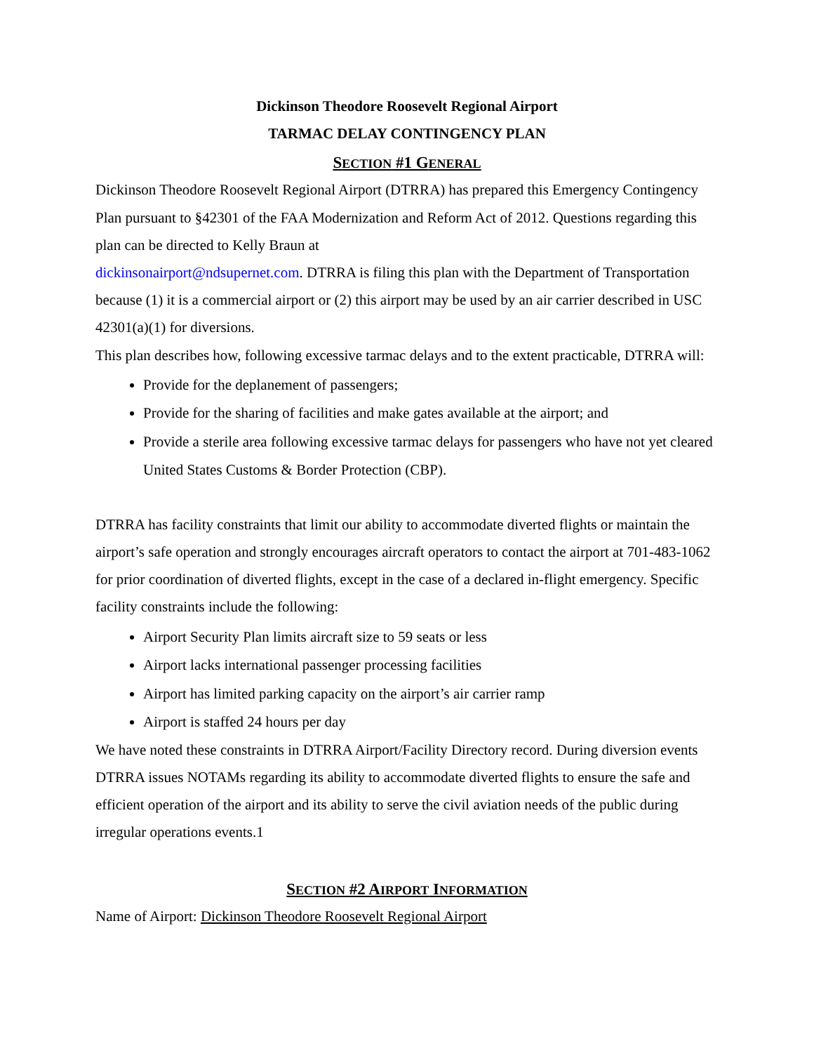Dickinson Theodore Roosevelt Regional Airport
TARMAC DELAY CONTINGENCY PLAN
SECTION #1 GENERAL
Dickinson Theodore Roosevelt Regional Airport (DTRRA) has prepared this Emergency Contingency Plan pursuant to §42301 of the FAA Modernization and Reform Act of 2012. Questions regarding this plan can be directed to Kelly Braun at
dickinsonairport@ndsupernet.com. DTRRA is filing this plan with the Department of Transportation because (1) it is a commercial airport or (2) this airport may be used by an air carrier described in USC 42301(a)(1) for diversions.
This plan describes how, following excessive tarmac delays and to the extent practicable, DTRRA will:
Provide for the deplanement of passengers;
Provide for the sharing of facilities and make gates available at the airport; and
Provide a sterile area following excessive tarmac delays for passengers who have not yet cleared United States Customs & Border Protection (CBP).
DTRRA has facility constraints that limit our ability to accommodate diverted flights or maintain the airport’s safe operation and strongly encourages aircraft operators to contact the airport at 701-483-1062 for prior coordination of diverted flights, except in the case of a declared in-flight emergency. Specific facility constraints include the following:
Airport Security Plan limits aircraft size to 59 seats or less
Airport lacks international passenger processing facilities
Airport has limited parking capacity on the airport’s air carrier ramp
Airport is staffed 24 hours per day
We have noted these constraints in DTRRA Airport/Facility Directory record. During diversion events DTRRA issues NOTAMs regarding its ability to accommodate diverted flights to ensure the safe and efficient operation of the airport and its ability to serve the civil aviation needs of the public during irregular operations events.1
SECTION #2 AIRPORT INFORMATION
Name of Airport: Dickinson Theodore Roosevelt Regional Airport